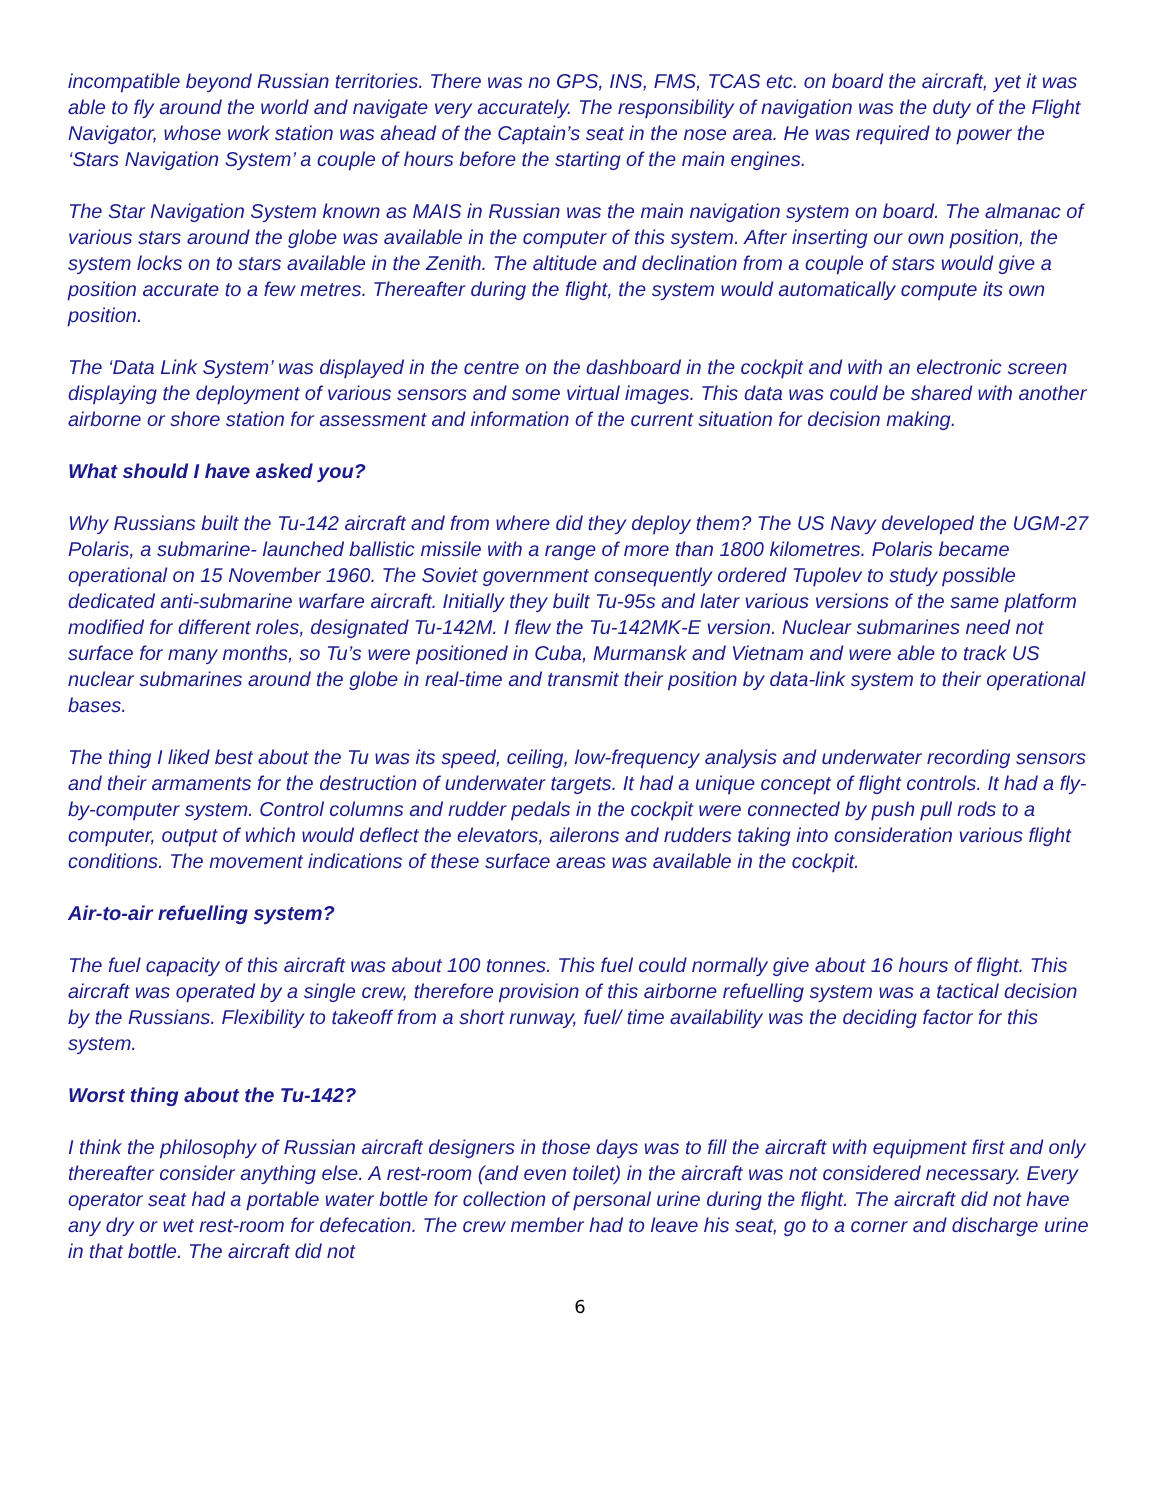incompatible beyond Russian territories. There was no GPS, INS, FMS, TCAS etc. on board the aircraft, yet it was able to fly around the world and navigate very accurately. The responsibility of navigation was the duty of the Flight Navigator, whose work station was ahead of the Captain’s seat in the nose area. He was required to power the ‘Stars Navigation System’ a couple of hours before the starting of the main engines.
The Star Navigation System known as MAIS in Russian was the main navigation system on board. The almanac of various stars around the globe was available in the computer of this system. After inserting our own position, the system locks on to stars available in the Zenith. The altitude and declination from a couple of stars would give a position accurate to a few metres. Thereafter during the flight, the system would automatically compute its own position.
The ‘Data Link System’ was displayed in the centre on the dashboard in the cockpit and with an electronic screen displaying the deployment of various sensors and some virtual images. This data was could be shared with another airborne or shore station for assessment and information of the current situation for decision making.
What should I have asked you?
Why Russians built the Tu-142 aircraft and from where did they deploy them? The US Navy developed the UGM-27 Polaris, a submarine- launched ballistic missile with a range of more than 1800 kilometres. Polaris became operational on 15 November 1960. The Soviet government consequently ordered Tupolev to study possible dedicated anti-submarine warfare aircraft. Initially they built Tu-95s and later various versions of the same platform modified for different roles, designated Tu-142M. I flew the Tu-142MK-E version. Nuclear submarines need not surface for many months, so Tu’s were positioned in Cuba, Murmansk and Vietnam and were able to track US nuclear submarines around the globe in real-time and transmit their position by data-link system to their operational bases.
The thing I liked best about the Tu was its speed, ceiling, low-frequency analysis and underwater recording sensors and their armaments for the destruction of underwater targets. It had a unique concept of flight controls. It had a fly-by-computer system. Control columns and rudder pedals in the cockpit were connected by push pull rods to a computer, output of which would deflect the elevators, ailerons and rudders taking into consideration various flight conditions. The movement indications of these surface areas was available in the cockpit.
Air-to-air refuelling system?
The fuel capacity of this aircraft was about 100 tonnes. This fuel could normally give about 16 hours of flight. This aircraft was operated by a single crew, therefore provision of this airborne refuelling system was a tactical decision by the Russians. Flexibility to takeoff from a short runway, fuel/ time availability was the deciding factor for this system.
Worst thing about the Tu-142?
I think the philosophy of Russian aircraft designers in those days was to fill the aircraft with equipment first and only thereafter consider anything else. A rest-room (and even toilet) in the aircraft was not considered necessary. Every operator seat had a portable water bottle for collection of personal urine during the flight. The aircraft did not have any dry or wet rest-room for defecation. The crew member had to leave his seat, go to a corner and discharge urine in that bottle. The aircraft did not
6